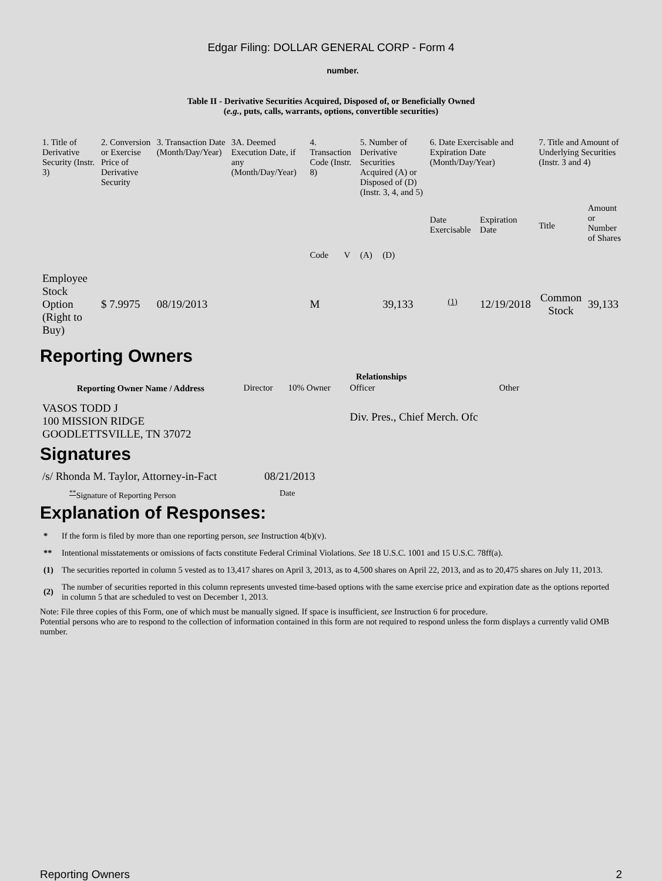Edgar Filing: DOLLAR GENERAL CORP - Form 4
number.
Table II - Derivative Securities Acquired, Disposed of, or Beneficially Owned
(e.g., puts, calls, warrants, options, convertible securities)
| 1. Title of Derivative Security (Instr. 3) | 2. Conversion or Exercise Price of Derivative Security | 3. Transaction Date (Month/Day/Year) | 3A. Deemed Execution Date, if any (Month/Day/Year) | 4. Transaction Code (Instr. 8) | | 5. Number of Derivative Securities Acquired (A) or Disposed of (D) (Instr. 3, 4, and 5) | | 6. Date Exercisable and Expiration Date (Month/Day/Year) | | 7. Title and Amount of Underlying Securities (Instr. 3 and 4) | |
| --- | --- | --- | --- | --- | --- | --- | --- | --- | --- | --- | --- |
| | | | | Code | V | (A) | (D) | Date Exercisable | Expiration Date | Title | Amount or Number of Shares |
| Employee Stock Option (Right to Buy) | $ 7.9975 | 08/19/2013 | | M | | | 39,133 | <sup>(1)</sup> | 12/19/2018 | Common Stock | 39,133 |
Reporting Owners
| Reporting Owner Name / Address | Relationships | | | |
| --- | --- | --- | --- | --- |
| | Director | 10% Owner | Officer | Other |
| VASOS TODD J 100 MISSION RIDGE GOODLETTSVILLE, TN 37072 | | | Div. Pres., Chief Merch. Ofc | |
Signatures
| /s/ Rhonda M. Taylor, Attorney-in-Fact | 08/21/2013 |
| <sup>**</sup> Signature of Reporting Person | Date |
Explanation of Responses:
| * | If the form is filed by more than one reporting person, see Instruction 4(b)(v). |
| ** | Intentional misstatements or omissions of facts constitute Federal Criminal Violations. See 18 U.S.C. 1001 and 15 U.S.C. 78ff(a). |
| (1) | The securities reported in column 5 vested as to 13,417 shares on April 3, 2013, as to 4,500 shares on April 22, 2013, and as to 20,475 shares on July 11, 2013. |
| (2) | The number of securities reported in this column represents unvested time-based options with the same exercise price and expiration date as the options reported in column 5 that are scheduled to vest on December 1, 2013. |
Note: File three copies of this Form, one of which must be manually signed. If space is insufficient, see Instruction 6 for procedure.
Potential persons who are to respond to the collection of information contained in this form are not required to respond unless the form displays a currently valid OMB number.
Reporting Owners 2